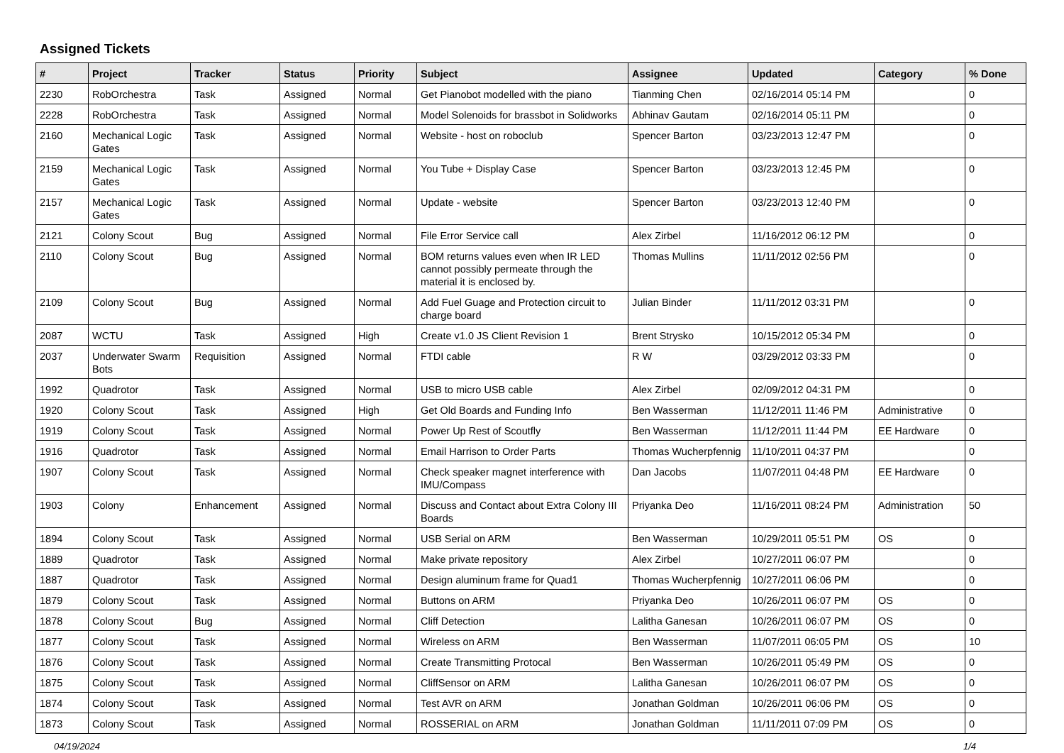Assigned Tickets
| # | Project | Tracker | Status | Priority | Subject | Assignee | Updated | Category | % Done |
| --- | --- | --- | --- | --- | --- | --- | --- | --- | --- |
| 2230 | RobOrchestra | Task | Assigned | Normal | Get Pianobot modelled with the piano | Tianming Chen | 02/16/2014 05:14 PM | | 0 |
| 2228 | RobOrchestra | Task | Assigned | Normal | Model Solenoids for brassbot in Solidworks | Abhinav Gautam | 02/16/2014 05:11 PM | | 0 |
| 2160 | Mechanical Logic Gates | Task | Assigned | Normal | Website - host on roboclub | Spencer Barton | 03/23/2013 12:47 PM | | 0 |
| 2159 | Mechanical Logic Gates | Task | Assigned | Normal | You Tube + Display Case | Spencer Barton | 03/23/2013 12:45 PM | | 0 |
| 2157 | Mechanical Logic Gates | Task | Assigned | Normal | Update - website | Spencer Barton | 03/23/2013 12:40 PM | | 0 |
| 2121 | Colony Scout | Bug | Assigned | Normal | File Error Service call | Alex Zirbel | 11/16/2012 06:12 PM | | 0 |
| 2110 | Colony Scout | Bug | Assigned | Normal | BOM returns values even when IR LED cannot possibly permeate through the material it is enclosed by. | Thomas Mullins | 11/11/2012 02:56 PM | | 0 |
| 2109 | Colony Scout | Bug | Assigned | Normal | Add Fuel Guage and Protection circuit to charge board | Julian Binder | 11/11/2012 03:31 PM | | 0 |
| 2087 | WCTU | Task | Assigned | High | Create v1.0 JS Client Revision 1 | Brent Strysko | 10/15/2012 05:34 PM | | 0 |
| 2037 | Underwater Swarm Bots | Requisition | Assigned | Normal | FTDI cable | R W | 03/29/2012 03:33 PM | | 0 |
| 1992 | Quadrotor | Task | Assigned | Normal | USB to micro USB cable | Alex Zirbel | 02/09/2012 04:31 PM | | 0 |
| 1920 | Colony Scout | Task | Assigned | High | Get Old Boards and Funding Info | Ben Wasserman | 11/12/2011 11:46 PM | Administrative | 0 |
| 1919 | Colony Scout | Task | Assigned | Normal | Power Up Rest of Scoutfly | Ben Wasserman | 11/12/2011 11:44 PM | EE Hardware | 0 |
| 1916 | Quadrotor | Task | Assigned | Normal | Email Harrison to Order Parts | Thomas Wucherpfennig | 11/10/2011 04:37 PM | | 0 |
| 1907 | Colony Scout | Task | Assigned | Normal | Check speaker magnet interference with IMU/Compass | Dan Jacobs | 11/07/2011 04:48 PM | EE Hardware | 0 |
| 1903 | Colony | Enhancement | Assigned | Normal | Discuss and Contact about Extra Colony III Boards | Priyanka Deo | 11/16/2011 08:24 PM | Administration | 50 |
| 1894 | Colony Scout | Task | Assigned | Normal | USB Serial on ARM | Ben Wasserman | 10/29/2011 05:51 PM | OS | 0 |
| 1889 | Quadrotor | Task | Assigned | Normal | Make private repository | Alex Zirbel | 10/27/2011 06:07 PM | | 0 |
| 1887 | Quadrotor | Task | Assigned | Normal | Design aluminum frame for Quad1 | Thomas Wucherpfennig | 10/27/2011 06:06 PM | | 0 |
| 1879 | Colony Scout | Task | Assigned | Normal | Buttons on ARM | Priyanka Deo | 10/26/2011 06:07 PM | OS | 0 |
| 1878 | Colony Scout | Bug | Assigned | Normal | Cliff Detection | Lalitha Ganesan | 10/26/2011 06:07 PM | OS | 0 |
| 1877 | Colony Scout | Task | Assigned | Normal | Wireless on ARM | Ben Wasserman | 11/07/2011 06:05 PM | OS | 10 |
| 1876 | Colony Scout | Task | Assigned | Normal | Create Transmitting Protocal | Ben Wasserman | 10/26/2011 05:49 PM | OS | 0 |
| 1875 | Colony Scout | Task | Assigned | Normal | CliffSensor on ARM | Lalitha Ganesan | 10/26/2011 06:07 PM | OS | 0 |
| 1874 | Colony Scout | Task | Assigned | Normal | Test AVR on ARM | Jonathan Goldman | 10/26/2011 06:06 PM | OS | 0 |
| 1873 | Colony Scout | Task | Assigned | Normal | ROSSERIAL on ARM | Jonathan Goldman | 11/11/2011 07:09 PM | OS | 0 |
04/19/2024 1/4